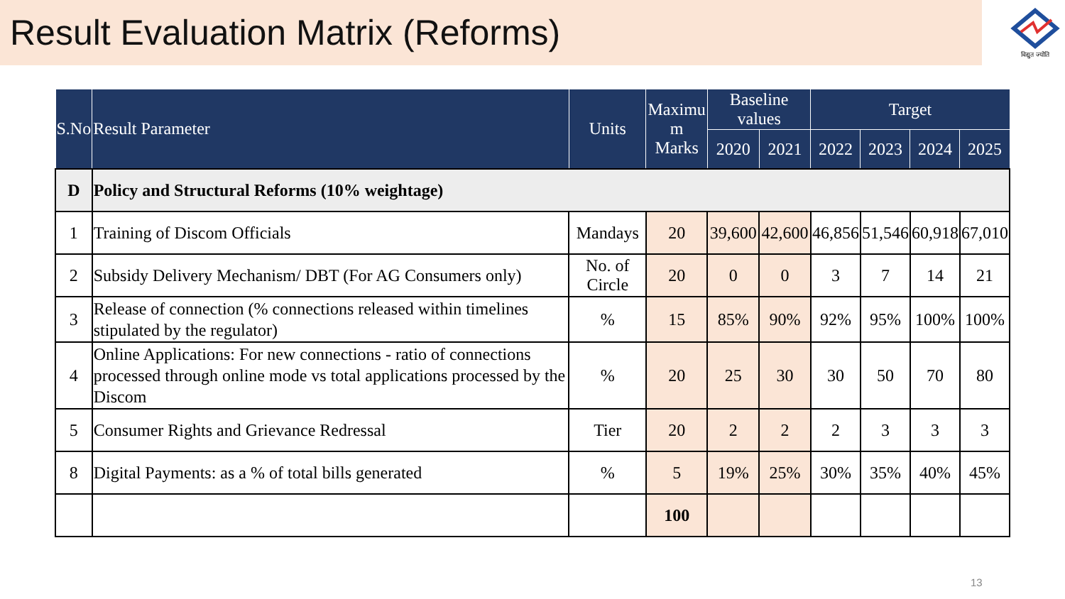Result Evaluation Matrix (Reforms)
विद्युत ज्योति
| S.No | Result Parameter | Units | Maximu m Marks | Baseline values | | Target | | | |
| --- | --- | --- | --- | --- | --- | --- | --- | --- | --- |
| | | | | 2020 | 2021 | 2022 | 2023 | 2024 | 2025 |
| D | Policy and Structural Reforms (10% weightage) | | | | | | | | |
| 1 | Training of Discom Officials | Mandays | 20 | 39,600 | 42,600 | 46,856 | 51,546 | 60,918 | 67,010 |
| 2 | Subsidy Delivery Mechanism/ DBT (For AG Consumers only) | No. of Circle | 20 | 0 | 0 | 3 | 7 | 14 | 21 |
| 3 | Release of connection (% connections released within timelines stipulated by the regulator) | % | 15 | 85% | 90% | 92% | 95% | 100% | 100% |
| 4 | Online Applications: For new connections - ratio of connections processed through online mode vs total applications processed by the Discom | % | 20 | 25 | 30 | 30 | 50 | 70 | 80 |
| 5 | Consumer Rights and Grievance Redressal | Tier | 20 | 2 | 2 | 2 | 3 | 3 | 3 |
| 8 | Digital Payments: as a % of total bills generated | % | 5 | 19% | 25% | 30% | 35% | 40% | 45% |
| | | | 100 | | | | | | |
13